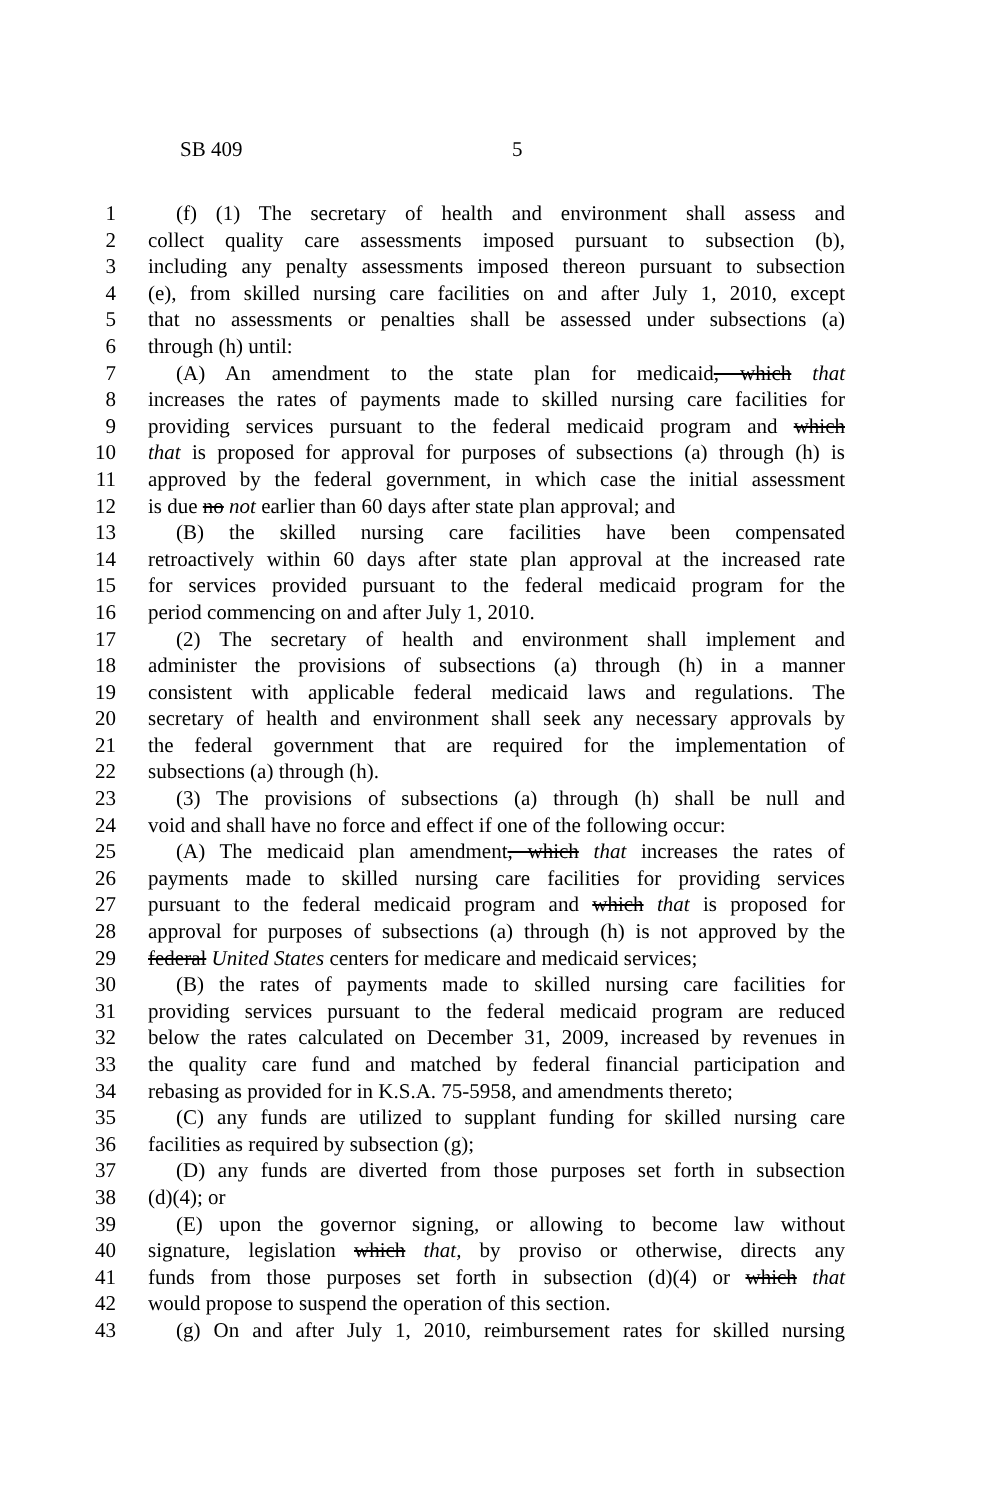SB 409 5
1 (f) (1) The secretary of health and environment shall assess and
2 collect quality care assessments imposed pursuant to subsection (b),
3 including any penalty assessments imposed thereon pursuant to subsection
4 (e), from skilled nursing care facilities on and after July 1, 2010, except
5 that no assessments or penalties shall be assessed under subsections (a)
6 through (h) until:
7 (A) An amendment to the state plan for medicaid, which that
8 increases the rates of payments made to skilled nursing care facilities for
9 providing services pursuant to the federal medicaid program and which
10 that is proposed for approval for purposes of subsections (a) through (h) is
11 approved by the federal government, in which case the initial assessment
12 is due no not earlier than 60 days after state plan approval; and
13 (B) the skilled nursing care facilities have been compensated
14 retroactively within 60 days after state plan approval at the increased rate
15 for services provided pursuant to the federal medicaid program for the
16 period commencing on and after July 1, 2010.
17 (2) The secretary of health and environment shall implement and
18 administer the provisions of subsections (a) through (h) in a manner
19 consistent with applicable federal medicaid laws and regulations. The
20 secretary of health and environment shall seek any necessary approvals by
21 the federal government that are required for the implementation of
22 subsections (a) through (h).
23 (3) The provisions of subsections (a) through (h) shall be null and
24 void and shall have no force and effect if one of the following occur:
25 (A) The medicaid plan amendment, which that increases the rates of
26 payments made to skilled nursing care facilities for providing services
27 pursuant to the federal medicaid program and which that is proposed for
28 approval for purposes of subsections (a) through (h) is not approved by the
29 federal United States centers for medicare and medicaid services;
30 (B) the rates of payments made to skilled nursing care facilities for
31 providing services pursuant to the federal medicaid program are reduced
32 below the rates calculated on December 31, 2009, increased by revenues in
33 the quality care fund and matched by federal financial participation and
34 rebasing as provided for in K.S.A. 75-5958, and amendments thereto;
35 (C) any funds are utilized to supplant funding for skilled nursing care
36 facilities as required by subsection (g);
37 (D) any funds are diverted from those purposes set forth in subsection
38 (d)(4); or
39 (E) upon the governor signing, or allowing to become law without
40 signature, legislation which that, by proviso or otherwise, directs any
41 funds from those purposes set forth in subsection (d)(4) or which that
42 would propose to suspend the operation of this section.
43 (g) On and after July 1, 2010, reimbursement rates for skilled nursing